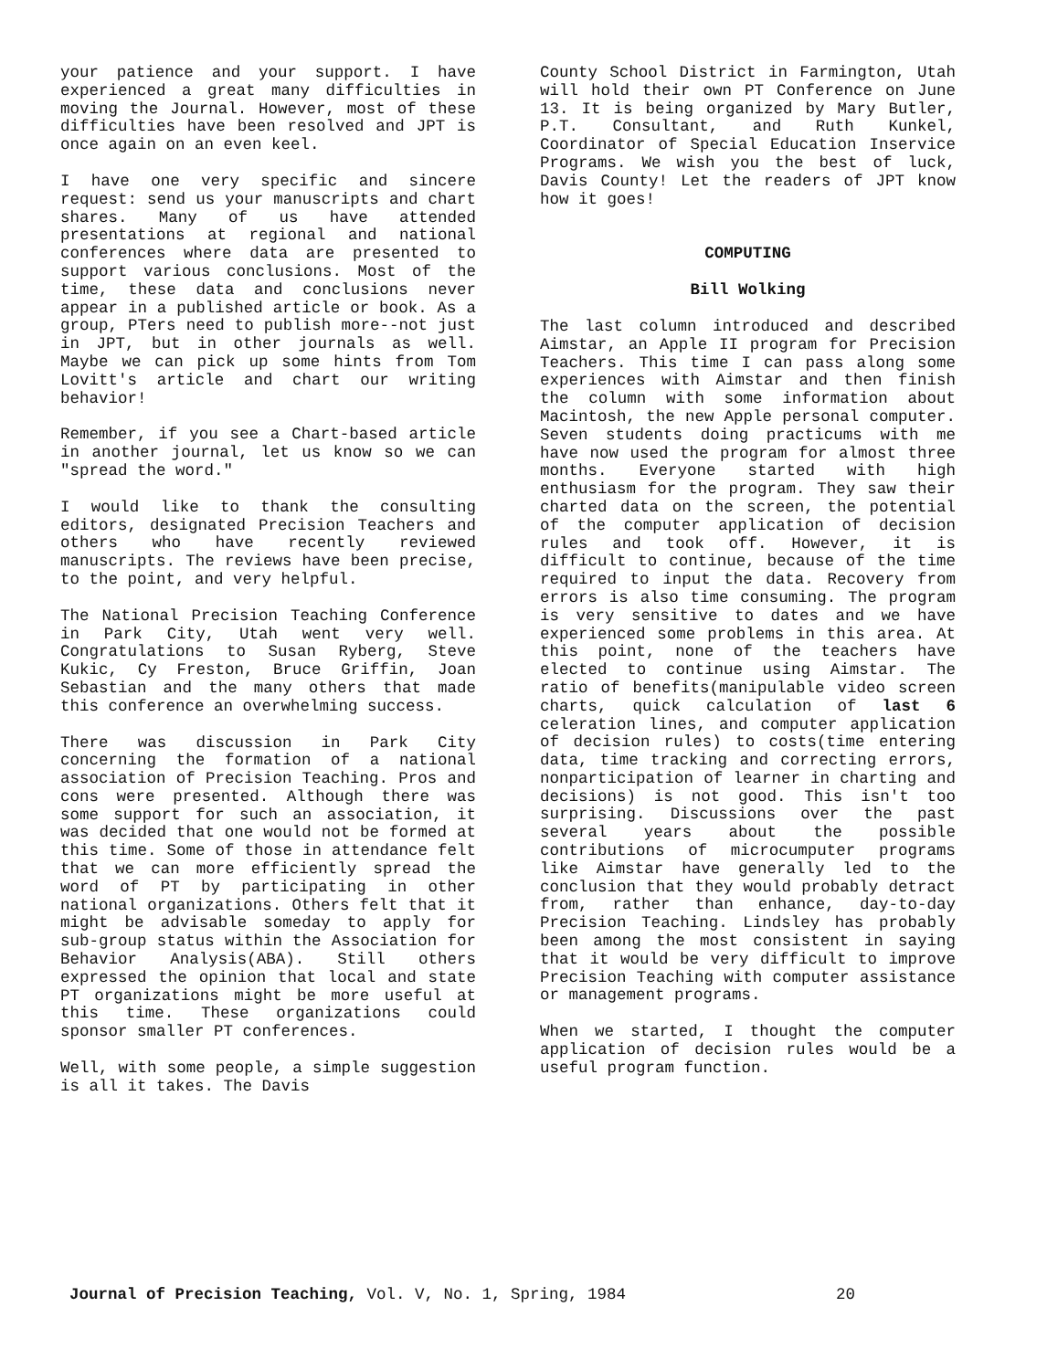your patience and your support. I have experienced a great many difficulties in moving the Journal. However, most of these difficulties have been resolved and JPT is once again on an even keel.
I have one very specific and sincere request: send us your manuscripts and chart shares. Many of us have attended presentations at regional and national conferences where data are presented to support various conclusions. Most of the time, these data and conclusions never appear in a published article or book. As a group, PTers need to publish more--not just in JPT, but in other journals as well. Maybe we can pick up some hints from Tom Lovitt's article and chart our writing behavior!
Remember, if you see a Chart-based article in another journal, let us know so we can "spread the word."
I would like to thank the consulting editors, designated Precision Teachers and others who have recently reviewed manuscripts. The reviews have been precise, to the point, and very helpful.
The National Precision Teaching Conference in Park City, Utah went very well. Congratulations to Susan Ryberg, Steve Kukic, Cy Freston, Bruce Griffin, Joan Sebastian and the many others that made this conference an overwhelming success.
There was discussion in Park City concerning the formation of a national association of Precision Teaching. Pros and cons were presented. Although there was some support for such an association, it was decided that one would not be formed at this time. Some of those in attendance felt that we can more efficiently spread the word of PT by participating in other national organizations. Others felt that it might be advisable someday to apply for sub-group status within the Association for Behavior Analysis(ABA). Still others expressed the opinion that local and state PT organizations might be more useful at this time. These organizations could sponsor smaller PT conferences.
Well, with some people, a simple suggestion is all it takes. The Davis
County School District in Farmington, Utah will hold their own PT Conference on June 13. It is being organized by Mary Butler, P.T. Consultant, and Ruth Kunkel, Coordinator of Special Education Inservice Programs. We wish you the best of luck, Davis County! Let the readers of JPT know how it goes!
COMPUTING
Bill Wolking
The last column introduced and described Aimstar, an Apple II program for Precision Teachers. This time I can pass along some experiences with Aimstar and then finish the column with some information about Macintosh, the new Apple personal computer. Seven students doing practicums with me have now used the program for almost three months. Everyone started with high enthusiasm for the program. They saw their charted data on the screen, the potential of the computer application of decision rules and took off. However, it is difficult to continue, because of the time required to input the data. Recovery from errors is also time consuming. The program is very sensitive to dates and we have experienced some problems in this area. At this point, none of the teachers have elected to continue using Aimstar. The ratio of benefits(manipulable video screen charts, quick calculation of last 6 celeration lines, and computer application of decision rules) to costs(time entering data, time tracking and correcting errors, nonparticipation of learner in charting and decisions) is not good. This isn't too surprising. Discussions over the past several years about the possible contributions of microcumputer programs like Aimstar have generally led to the conclusion that they would probably detract from, rather than enhance, day-to-day Precision Teaching. Lindsley has probably been among the most consistent in saying that it would be very difficult to improve Precision Teaching with computer assistance or management programs.
When we started, I thought the computer application of decision rules would be a useful program function.
Journal of Precision Teaching, Vol. V, No. 1, Spring, 1984 20